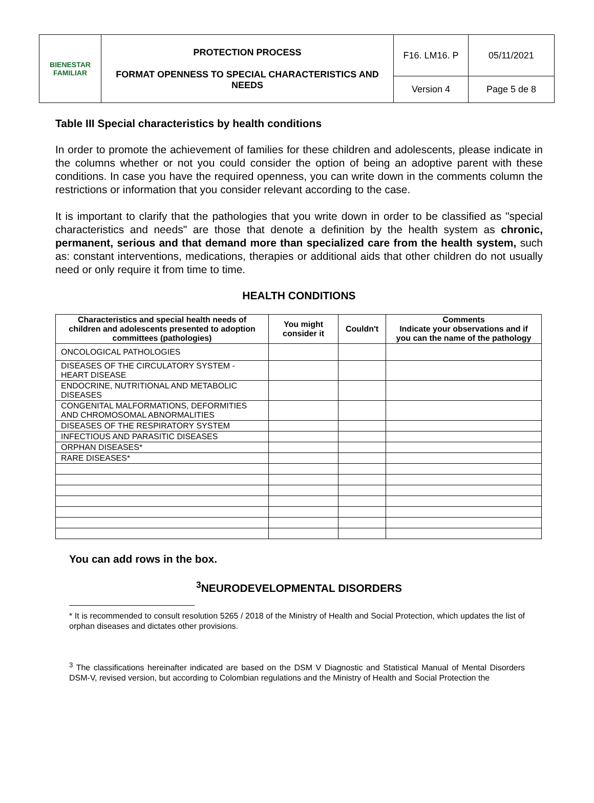| BIENESTAR FAMILIAR | PROTECTION PROCESS FORMAT OPENNESS TO SPECIAL CHARACTERISTICS AND NEEDS | F16. LM16. P | 05/11/2021 |
| | | Version 4 | Page 5 de 8 |
Table III Special characteristics by health conditions
In order to promote the achievement of families for these children and adolescents, please indicate in the columns whether or not you could consider the option of being an adoptive parent with these conditions. In case you have the required openness, you can write down in the comments column the restrictions or information that you consider relevant according to the case.
It is important to clarify that the pathologies that you write down in order to be classified as "special characteristics and needs" are those that denote a definition by the health system as chronic, permanent, serious and that demand more than specialized care from the health system, such as: constant interventions, medications, therapies or additional aids that other children do not usually need or only require it from time to time.
HEALTH CONDITIONS
| Characteristics and special health needs of children and adolescents presented to adoption committees (pathologies) | You might consider it | Couldn't | Comments Indicate your observations and if you can the name of the pathology |
| --- | --- | --- | --- |
| ONCOLOGICAL PATHOLOGIES | | | |
| DISEASES OF THE CIRCULATORY SYSTEM - HEART DISEASE | | | |
| ENDOCRINE, NUTRITIONAL AND METABOLIC DISEASES | | | |
| CONGENITAL MALFORMATIONS, DEFORMITIES AND CHROMOSOMAL ABNORMALITIES | | | |
| DISEASES OF THE RESPIRATORY SYSTEM | | | |
| INFECTIOUS AND PARASITIC DISEASES | | | |
| ORPHAN DISEASES* | | | |
| RARE DISEASES* | | | |
You can add rows in the box.
<sup>3</sup> NEURODEVELOPMENTAL DISORDERS
* It is recommended to consult resolution 5265 / 2018 of the Ministry of Health and Social Protection, which updates the list of orphan diseases and dictates other provisions.
<sup>3</sup> The classifications hereinafter indicated are based on the DSM V Diagnostic and Statistical Manual of Mental Disorders DSM-V, revised version, but according to Colombian regulations and the Ministry of Health and Social Protection the